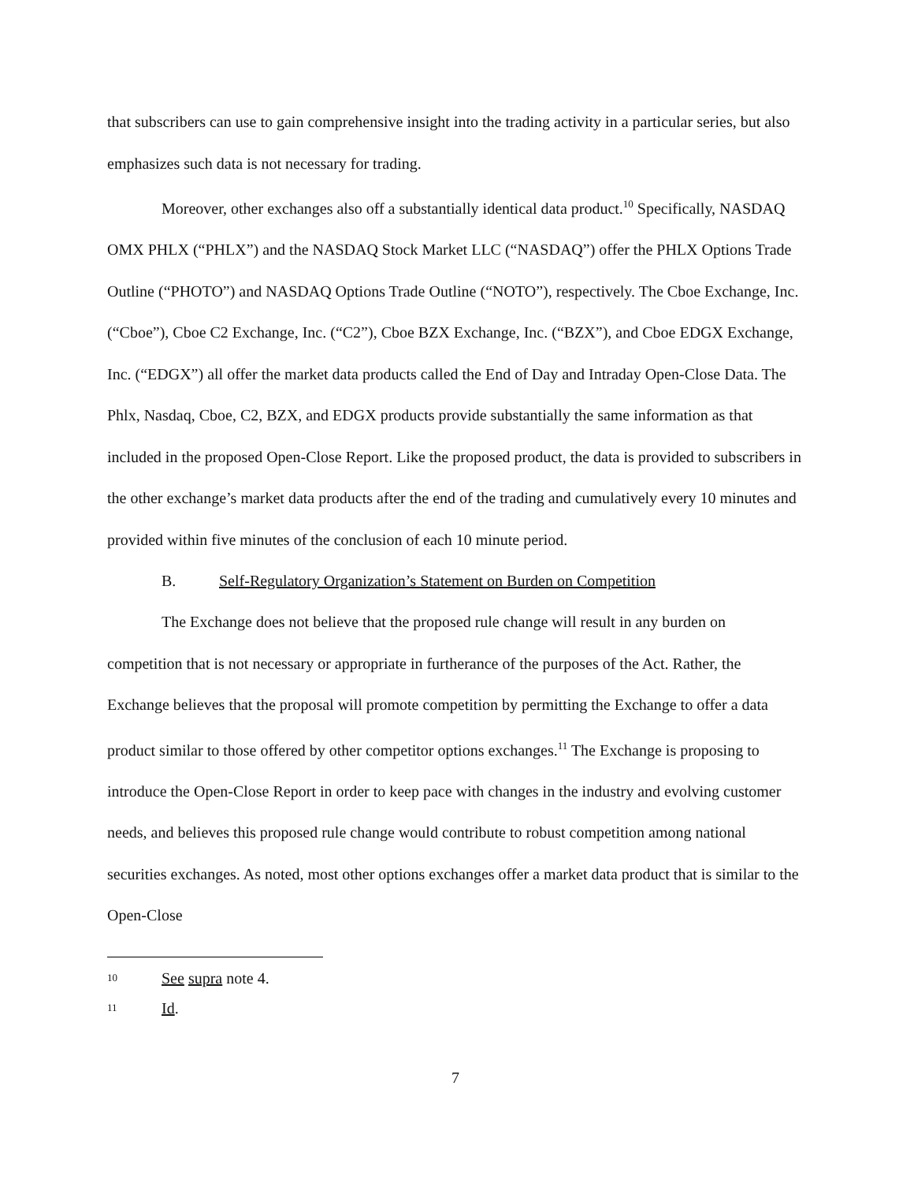that subscribers can use to gain comprehensive insight into the trading activity in a particular series, but also emphasizes such data is not necessary for trading.
Moreover, other exchanges also off a substantially identical data product.<sup>10</sup> Specifically, NASDAQ OMX PHLX (“PHLX”) and the NASDAQ Stock Market LLC (“NASDAQ”) offer the PHLX Options Trade Outline (“PHOTO”) and NASDAQ Options Trade Outline (“NOTO”), respectively. The Cboe Exchange, Inc. (“Cboe”), Cboe C2 Exchange, Inc. (“C2”), Cboe BZX Exchange, Inc. (“BZX”), and Cboe EDGX Exchange, Inc. (“EDGX”) all offer the market data products called the End of Day and Intraday Open-Close Data. The Phlx, Nasdaq, Cboe, C2, BZX, and EDGX products provide substantially the same information as that included in the proposed Open-Close Report. Like the proposed product, the data is provided to subscribers in the other exchange’s market data products after the end of the trading and cumulatively every 10 minutes and provided within five minutes of the conclusion of each 10 minute period.
B. Self-Regulatory Organization’s Statement on Burden on Competition
The Exchange does not believe that the proposed rule change will result in any burden on competition that is not necessary or appropriate in furtherance of the purposes of the Act. Rather, the Exchange believes that the proposal will promote competition by permitting the Exchange to offer a data product similar to those offered by other competitor options exchanges.<sup>11</sup> The Exchange is proposing to introduce the Open-Close Report in order to keep pace with changes in the industry and evolving customer needs, and believes this proposed rule change would contribute to robust competition among national securities exchanges. As noted, most other options exchanges offer a market data product that is similar to the Open-Close
10 See supra note 4.
11 Id.
7